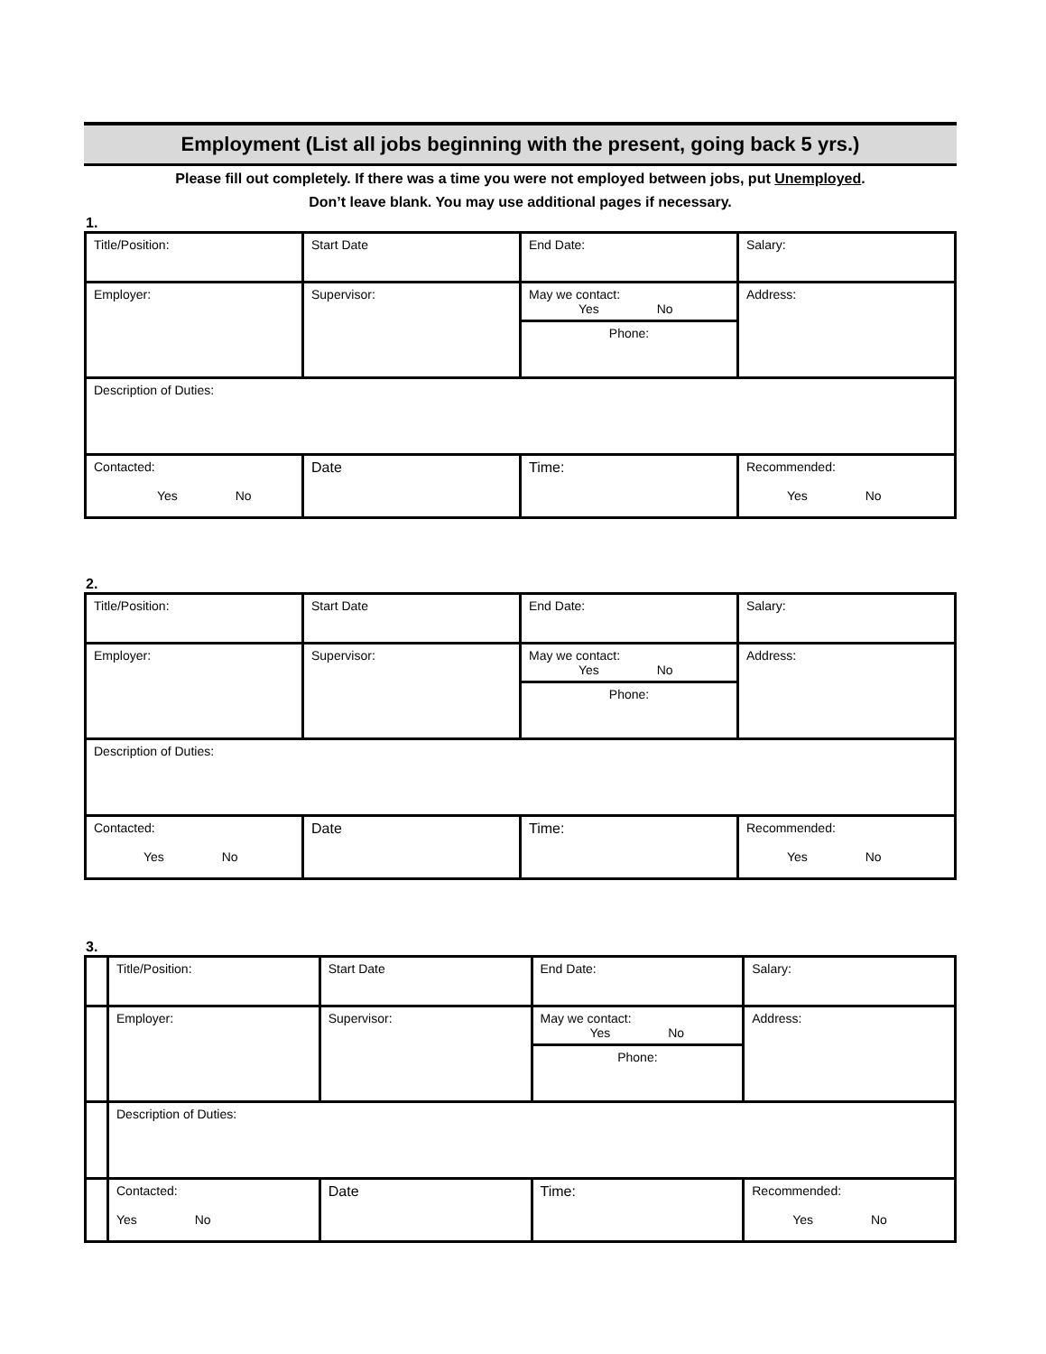Employment (List all jobs beginning with the present, going back 5 yrs.)
Please fill out completely. If there was a time you were not employed between jobs, put Unemployed.
Don’t leave blank. You may use additional pages if necessary.
1.
| Title/Position: | Start Date | End Date: | Salary: |
| Employer: | Supervisor: | May we contact: Yes No Phone: | Address: |
| Description of Duties: | | | |
| Contacted: Yes No | Date | Time: | Recommended: Yes No |
2.
| Title/Position: | Start Date | End Date: | Salary: |
| Employer: | Supervisor: | May we contact: Yes No Phone: | Address: |
| Description of Duties: | | | |
| Contacted: Yes No | Date | Time: | Recommended: Yes No |
3.
| | Title/Position: | Start Date | End Date: | Salary: |
| | Employer: | Supervisor: | May we contact: Yes No Phone: | Address: |
| | Description of Duties: | | | |
| | Contacted: Yes No | Date | Time: | Recommended: Yes No |